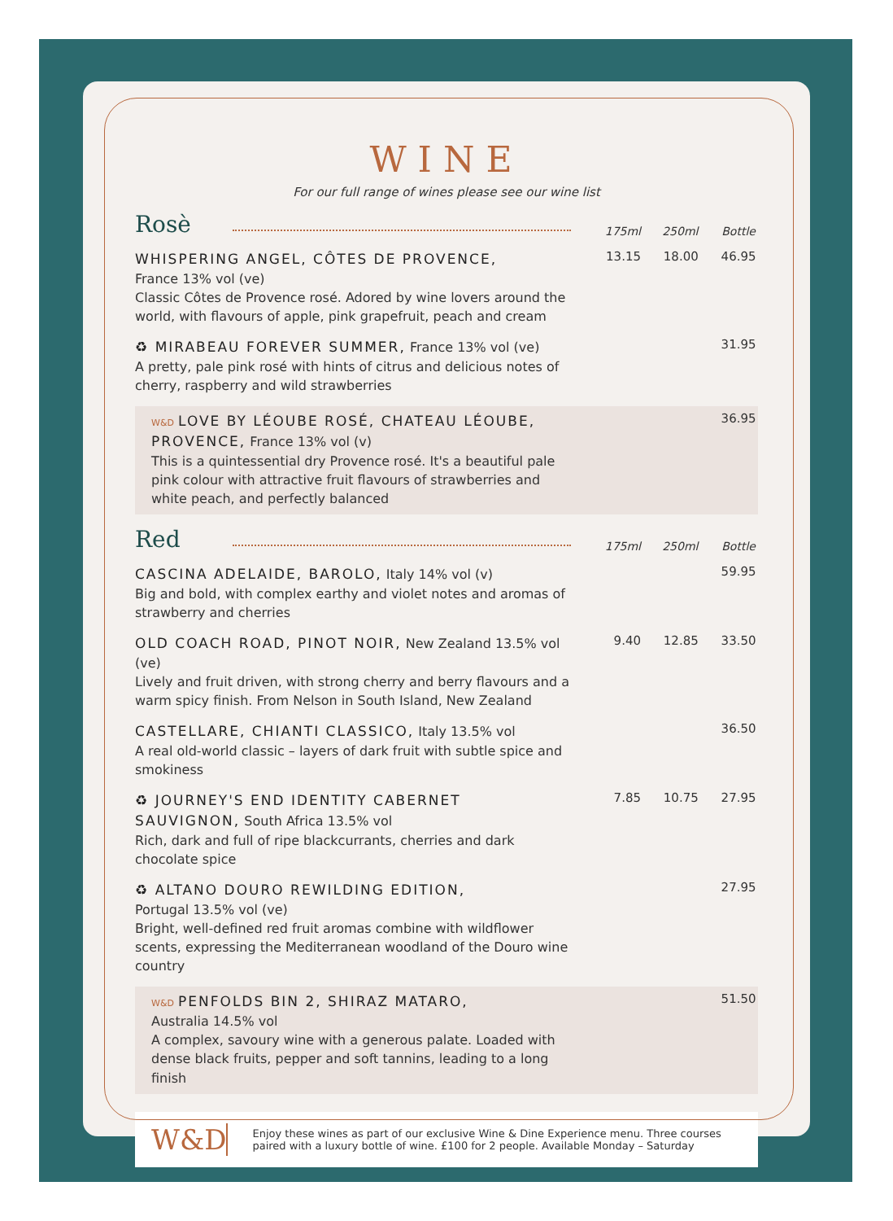WINE
For our full range of wines please see our wine list
Rosè
175ml 250ml Bottle
WHISPERING ANGEL, CÔTES DE PROVENCE,
France 13% vol (ve)
Classic Côtes de Provence rosé. Adored by wine lovers around the world, with flavours of apple, pink grapefruit, peach and cream
13.15 18.00 46.95
♻ MIRABEAU FOREVER SUMMER, France 13% vol (ve)
A pretty, pale pink rosé with hints of citrus and delicious notes of cherry, raspberry and wild strawberries
31.95
W&D LOVE BY LÉOUBE ROSÉ, CHATEAU LÉOUBE, PROVENCE, France 13% vol (v)
This is a quintessential dry Provence rosé. It's a beautiful pale pink colour with attractive fruit flavours of strawberries and white peach, and perfectly balanced
36.95
Red
175ml 250ml Bottle
CASCINA ADELAIDE, BAROLO, Italy 14% vol (v)
Big and bold, with complex earthy and violet notes and aromas of strawberry and cherries
59.95
OLD COACH ROAD, PINOT NOIR, New Zealand 13.5% vol (ve)
Lively and fruit driven, with strong cherry and berry flavours and a warm spicy finish. From Nelson in South Island, New Zealand
9.40 12.85 33.50
CASTELLARE, CHIANTI CLASSICO, Italy 13.5% vol
A real old-world classic – layers of dark fruit with subtle spice and smokiness
36.50
♻ JOURNEY'S END IDENTITY CABERNET SAUVIGNON, South Africa 13.5% vol
Rich, dark and full of ripe blackcurrants, cherries and dark chocolate spice
7.85 10.75 27.95
♻ ALTANO DOURO REWILDING EDITION,
Portugal 13.5% vol (ve)
Bright, well-defined red fruit aromas combine with wildflower scents, expressing the Mediterranean woodland of the Douro wine country
27.95
W&D PENFOLDS BIN 2, SHIRAZ MATARO,
Australia 14.5% vol
A complex, savoury wine with a generous palate. Loaded with dense black fruits, pepper and soft tannins, leading to a long finish
51.50
W&D
Enjoy these wines as part of our exclusive Wine & Dine Experience menu. Three courses paired with a luxury bottle of wine. £100 for 2 people. Available Monday – Saturday